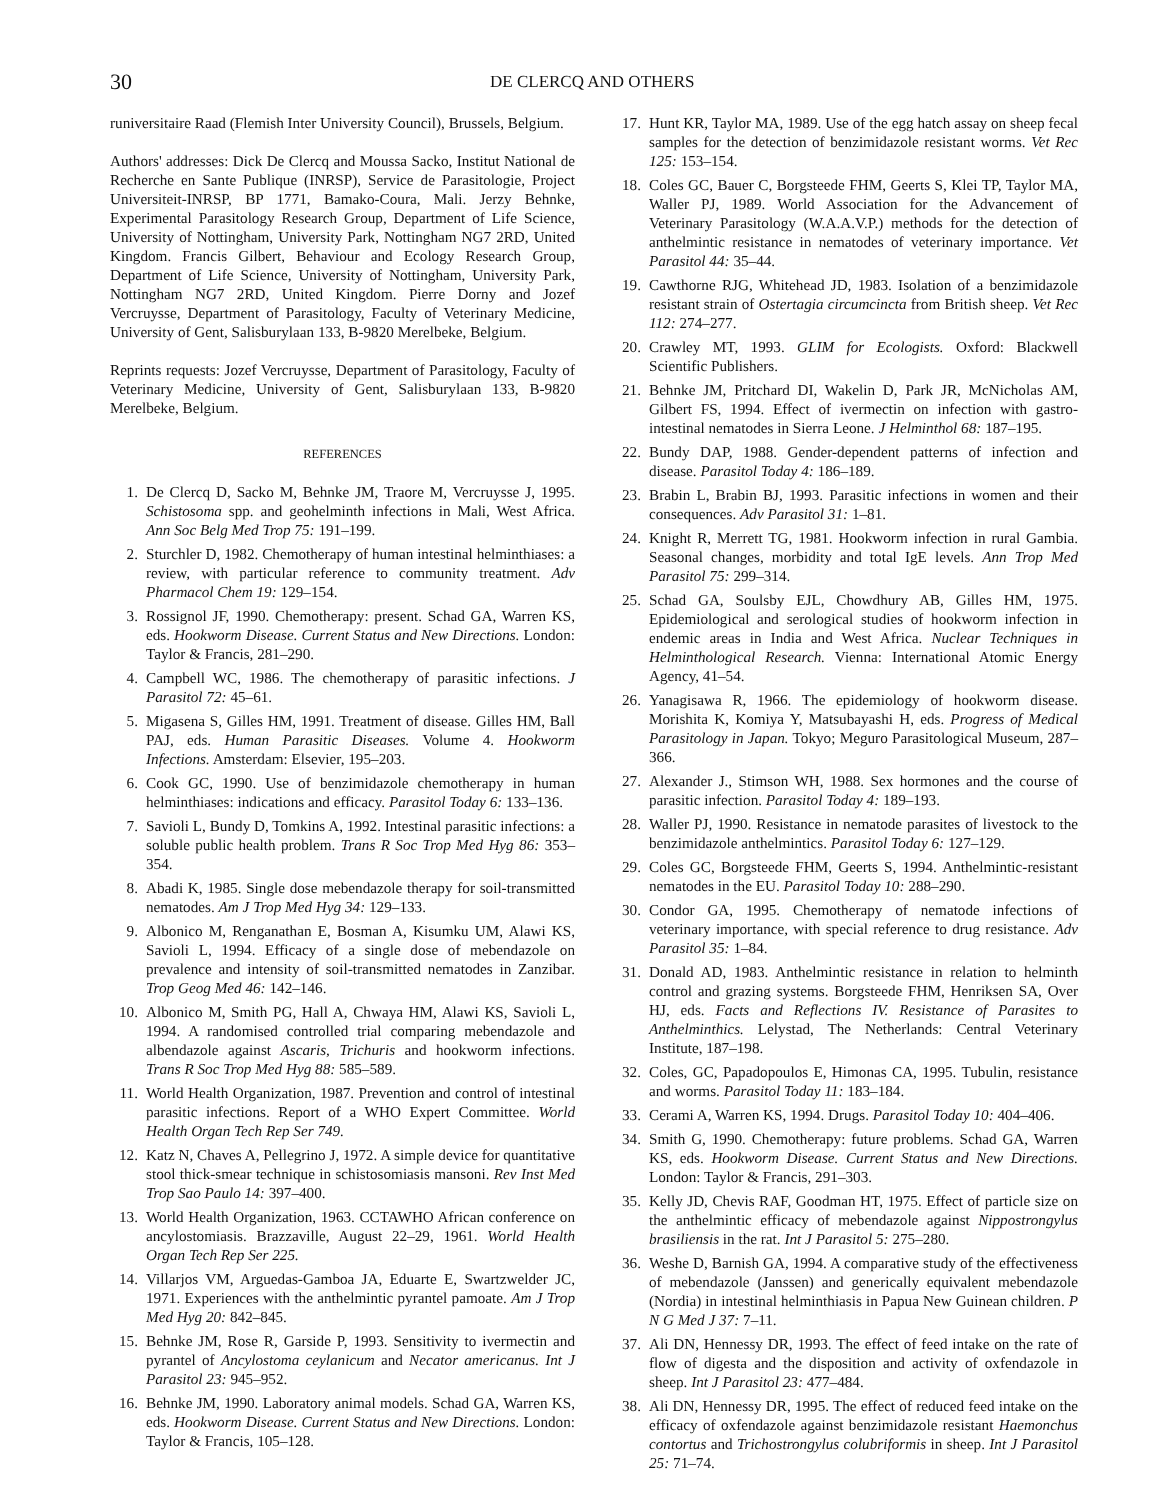30 DE CLERCQ AND OTHERS
runiversitaire Raad (Flemish Inter University Council), Brussels, Belgium.
Authors' addresses: Dick De Clercq and Moussa Sacko, Institut National de Recherche en Sante Publique (INRSP), Service de Parasitologie, Project Universiteit-INRSP, BP 1771, Bamako-Coura, Mali. Jerzy Behnke, Experimental Parasitology Research Group, Department of Life Science, University of Nottingham, University Park, Nottingham NG7 2RD, United Kingdom. Francis Gilbert, Behaviour and Ecology Research Group, Department of Life Science, University of Nottingham, University Park, Nottingham NG7 2RD, United Kingdom. Pierre Dorny and Jozef Vercruysse, Department of Parasitology, Faculty of Veterinary Medicine, University of Gent, Salisburylaan 133, B-9820 Merelbeke, Belgium.
Reprints requests: Jozef Vercruysse, Department of Parasitology, Faculty of Veterinary Medicine, University of Gent, Salisburylaan 133, B-9820 Merelbeke, Belgium.
REFERENCES
1. De Clercq D, Sacko M, Behnke JM, Traore M, Vercruysse J, 1995. Schistosoma spp. and geohelminth infections in Mali, West Africa. Ann Soc Belg Med Trop 75: 191–199.
2. Sturchler D, 1982. Chemotherapy of human intestinal helminthiases: a review, with particular reference to community treatment. Adv Pharmacol Chem 19: 129–154.
3. Rossignol JF, 1990. Chemotherapy: present. Schad GA, Warren KS, eds. Hookworm Disease. Current Status and New Directions. London: Taylor & Francis, 281–290.
4. Campbell WC, 1986. The chemotherapy of parasitic infections. J Parasitol 72: 45–61.
5. Migasena S, Gilles HM, 1991. Treatment of disease. Gilles HM, Ball PAJ, eds. Human Parasitic Diseases. Volume 4. Hookworm Infections. Amsterdam: Elsevier, 195–203.
6. Cook GC, 1990. Use of benzimidazole chemotherapy in human helminthiases: indications and efficacy. Parasitol Today 6: 133–136.
7. Savioli L, Bundy D, Tomkins A, 1992. Intestinal parasitic infections: a soluble public health problem. Trans R Soc Trop Med Hyg 86: 353–354.
8. Abadi K, 1985. Single dose mebendazole therapy for soil-transmitted nematodes. Am J Trop Med Hyg 34: 129–133.
9. Albonico M, Renganathan E, Bosman A, Kisumku UM, Alawi KS, Savioli L, 1994. Efficacy of a single dose of mebendazole on prevalence and intensity of soil-transmitted nematodes in Zanzibar. Trop Geog Med 46: 142–146.
10. Albonico M, Smith PG, Hall A, Chwaya HM, Alawi KS, Savioli L, 1994. A randomised controlled trial comparing mebendazole and albendazole against Ascaris, Trichuris and hookworm infections. Trans R Soc Trop Med Hyg 88: 585–589.
11. World Health Organization, 1987. Prevention and control of intestinal parasitic infections. Report of a WHO Expert Committee. World Health Organ Tech Rep Ser 749.
12. Katz N, Chaves A, Pellegrino J, 1972. A simple device for quantitative stool thick-smear technique in schistosomiasis mansoni. Rev Inst Med Trop Sao Paulo 14: 397–400.
13. World Health Organization, 1963. CCTAWHO African conference on ancylostomiasis. Brazzaville, August 22–29, 1961. World Health Organ Tech Rep Ser 225.
14. Villarjos VM, Arguedas-Gamboa JA, Eduarte E, Swartzwelder JC, 1971. Experiences with the anthelmintic pyrantel pamoate. Am J Trop Med Hyg 20: 842–845.
15. Behnke JM, Rose R, Garside P, 1993. Sensitivity to ivermectin and pyrantel of Ancylostoma ceylanicum and Necator americanus. Int J Parasitol 23: 945–952.
16. Behnke JM, 1990. Laboratory animal models. Schad GA, Warren KS, eds. Hookworm Disease. Current Status and New Directions. London: Taylor & Francis, 105–128.
17. Hunt KR, Taylor MA, 1989. Use of the egg hatch assay on sheep fecal samples for the detection of benzimidazole resistant worms. Vet Rec 125: 153–154.
18. Coles GC, Bauer C, Borgsteede FHM, Geerts S, Klei TP, Taylor MA, Waller PJ, 1989. World Association for the Advancement of Veterinary Parasitology (W.A.A.V.P.) methods for the detection of anthelmintic resistance in nematodes of veterinary importance. Vet Parasitol 44: 35–44.
19. Cawthorne RJG, Whitehead JD, 1983. Isolation of a benzimidazole resistant strain of Ostertagia circumcincta from British sheep. Vet Rec 112: 274–277.
20. Crawley MT, 1993. GLIM for Ecologists. Oxford: Blackwell Scientific Publishers.
21. Behnke JM, Pritchard DI, Wakelin D, Park JR, McNicholas AM, Gilbert FS, 1994. Effect of ivermectin on infection with gastro-intestinal nematodes in Sierra Leone. J Helminthol 68: 187–195.
22. Bundy DAP, 1988. Gender-dependent patterns of infection and disease. Parasitol Today 4: 186–189.
23. Brabin L, Brabin BJ, 1993. Parasitic infections in women and their consequences. Adv Parasitol 31: 1–81.
24. Knight R, Merrett TG, 1981. Hookworm infection in rural Gambia. Seasonal changes, morbidity and total IgE levels. Ann Trop Med Parasitol 75: 299–314.
25. Schad GA, Soulsby EJL, Chowdhury AB, Gilles HM, 1975. Epidemiological and serological studies of hookworm infection in endemic areas in India and West Africa. Nuclear Techniques in Helminthological Research. Vienna: International Atomic Energy Agency, 41–54.
26. Yanagisawa R, 1966. The epidemiology of hookworm disease. Morishita K, Komiya Y, Matsubayashi H, eds. Progress of Medical Parasitology in Japan. Tokyo; Meguro Parasitological Museum, 287–366.
27. Alexander J., Stimson WH, 1988. Sex hormones and the course of parasitic infection. Parasitol Today 4: 189–193.
28. Waller PJ, 1990. Resistance in nematode parasites of livestock to the benzimidazole anthelmintics. Parasitol Today 6: 127–129.
29. Coles GC, Borgsteede FHM, Geerts S, 1994. Anthelmintic-resistant nematodes in the EU. Parasitol Today 10: 288–290.
30. Condor GA, 1995. Chemotherapy of nematode infections of veterinary importance, with special reference to drug resistance. Adv Parasitol 35: 1–84.
31. Donald AD, 1983. Anthelmintic resistance in relation to helminth control and grazing systems. Borgsteede FHM, Henriksen SA, Over HJ, eds. Facts and Reflections IV. Resistance of Parasites to Anthelminthics. Lelystad, The Netherlands: Central Veterinary Institute, 187–198.
32. Coles, GC, Papadopoulos E, Himonas CA, 1995. Tubulin, resistance and worms. Parasitol Today 11: 183–184.
33. Cerami A, Warren KS, 1994. Drugs. Parasitol Today 10: 404–406.
34. Smith G, 1990. Chemotherapy: future problems. Schad GA, Warren KS, eds. Hookworm Disease. Current Status and New Directions. London: Taylor & Francis, 291–303.
35. Kelly JD, Chevis RAF, Goodman HT, 1975. Effect of particle size on the anthelmintic efficacy of mebendazole against Nippostrongylus brasiliensis in the rat. Int J Parasitol 5: 275–280.
36. Weshe D, Barnish GA, 1994. A comparative study of the effectiveness of mebendazole (Janssen) and generically equivalent mebendazole (Nordia) in intestinal helminthiasis in Papua New Guinean children. P N G Med J 37: 7–11.
37. Ali DN, Hennessy DR, 1993. The effect of feed intake on the rate of flow of digesta and the disposition and activity of oxfendazole in sheep. Int J Parasitol 23: 477–484.
38. Ali DN, Hennessy DR, 1995. The effect of reduced feed intake on the efficacy of oxfendazole against benzimidazole resistant Haemonchus contortus and Trichostrongylus colubriformis in sheep. Int J Parasitol 25: 71–74.